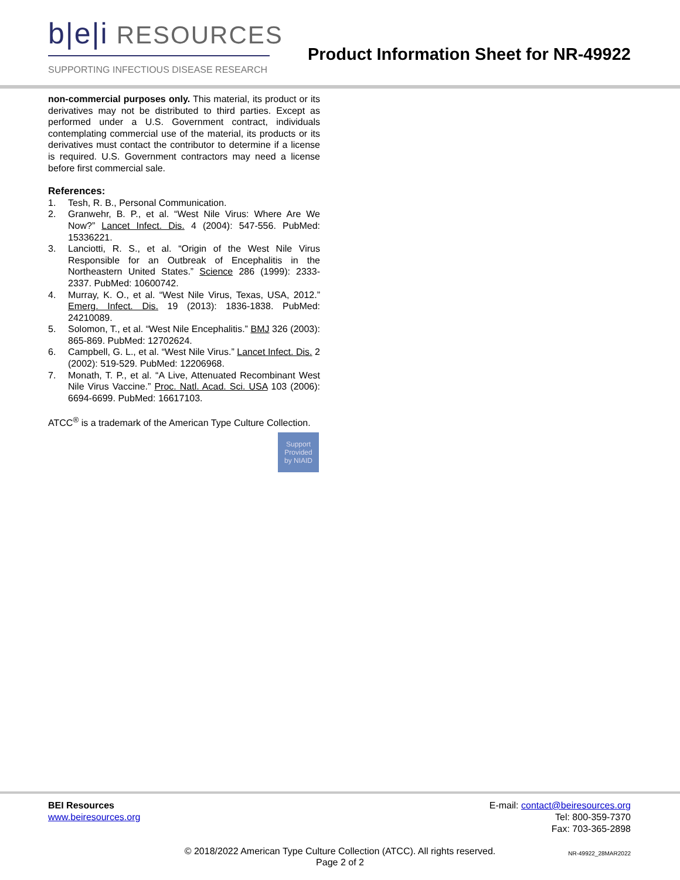b|e|i RESOURCES
SUPPORTING INFECTIOUS DISEASE RESEARCH
Product Information Sheet for NR-49922
non-commercial purposes only. This material, its product or its derivatives may not be distributed to third parties. Except as performed under a U.S. Government contract, individuals contemplating commercial use of the material, its products or its derivatives must contact the contributor to determine if a license is required. U.S. Government contractors may need a license before first commercial sale.
References:
1. Tesh, R. B., Personal Communication.
2. Granwehr, B. P., et al. “West Nile Virus: Where Are We Now?” Lancet Infect. Dis. 4 (2004): 547-556. PubMed: 15336221.
3. Lanciotti, R. S., et al. “Origin of the West Nile Virus Responsible for an Outbreak of Encephalitis in the Northeastern United States.” Science 286 (1999): 2333-2337. PubMed: 10600742.
4. Murray, K. O., et al. “West Nile Virus, Texas, USA, 2012.” Emerg. Infect. Dis. 19 (2013): 1836-1838. PubMed: 24210089.
5. Solomon, T., et al. “West Nile Encephalitis.” BMJ 326 (2003): 865-869. PubMed: 12702624.
6. Campbell, G. L., et al. “West Nile Virus.” Lancet Infect. Dis. 2 (2002): 519-529. PubMed: 12206968.
7. Monath, T. P., et al. “A Live, Attenuated Recombinant West Nile Virus Vaccine.” Proc. Natl. Acad. Sci. USA 103 (2006): 6694-6699. PubMed: 16617103.
ATCC<sup>®</sup> is a trademark of the American Type Culture Collection.
Support
Provided
by NIAID
BEI Resources
www.beiresources.org
E-mail: contact@beiresources.org
Tel: 800-359-7370
Fax: 703-365-2898
© 2018/2022 American Type Culture Collection (ATCC). All rights reserved.
Page 2 of 2
NR-49922_28MAR2022